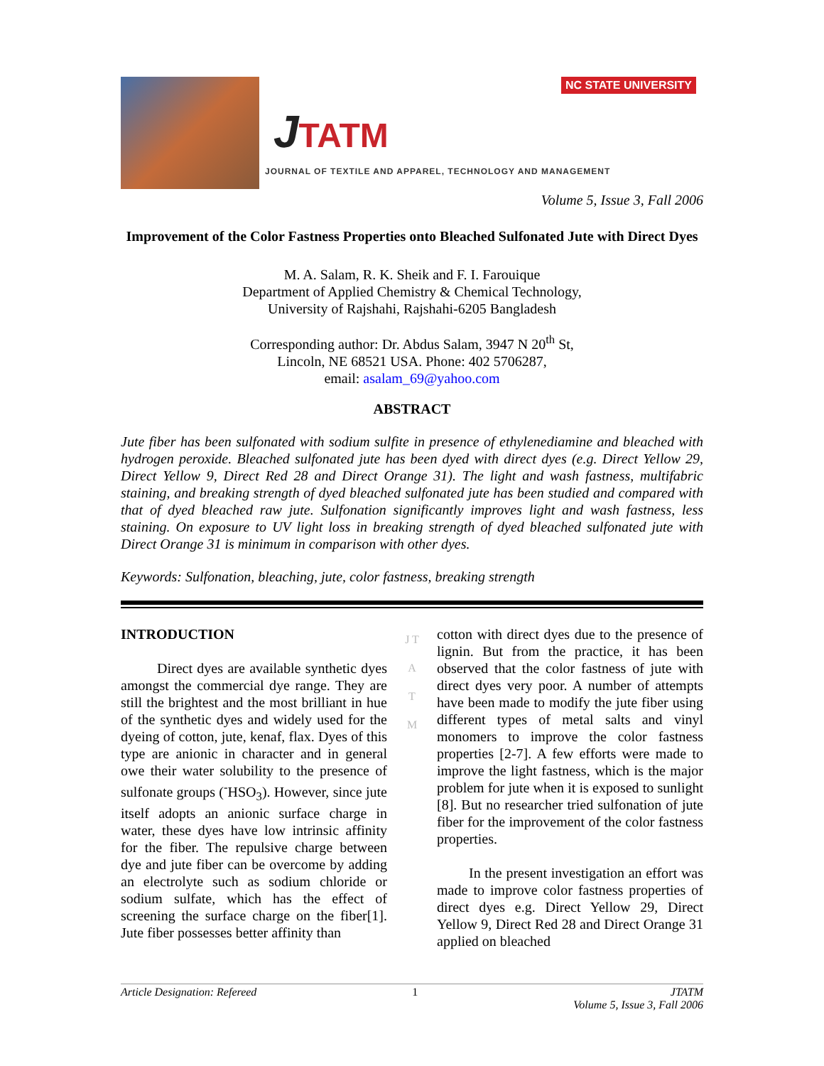NC STATE UNIVERSITY
JTATM
JOURNAL OF TEXTILE AND APPAREL, TECHNOLOGY AND MANAGEMENT
Volume 5, Issue 3, Fall 2006
Improvement of the Color Fastness Properties onto Bleached Sulfonated Jute with Direct Dyes
M. A. Salam, R. K. Sheik and F. I. Farouique
Department of Applied Chemistry & Chemical Technology,
University of Rajshahi, Rajshahi-6205 Bangladesh
Corresponding author: Dr. Abdus Salam, 3947 N 20<sup>th</sup> St,
Lincoln, NE 68521 USA. Phone: 402 5706287,
email: asalam_69@yahoo.com
ABSTRACT
Jute fiber has been sulfonated with sodium sulfite in presence of ethylenediamine and bleached with hydrogen peroxide. Bleached sulfonated jute has been dyed with direct dyes (e.g. Direct Yellow 29, Direct Yellow 9, Direct Red 28 and Direct Orange 31). The light and wash fastness, multifabric staining, and breaking strength of dyed bleached sulfonated jute has been studied and compared with that of dyed bleached raw jute. Sulfonation significantly improves light and wash fastness, less staining. On exposure to UV light loss in breaking strength of dyed bleached sulfonated jute with Direct Orange 31 is minimum in comparison with other dyes.
Keywords: Sulfonation, bleaching, jute, color fastness, breaking strength
INTRODUCTION
Direct dyes are available synthetic dyes amongst the commercial dye range. They are still the brightest and the most brilliant in hue of the synthetic dyes and widely used for the dyeing of cotton, jute, kenaf, flax. Dyes of this type are anionic in character and in general owe their water solubility to the presence of sulfonate groups (<sup>-</sup>HSO<sub>3</sub>). However, since jute itself adopts an anionic surface charge in water, these dyes have low intrinsic affinity for the fiber. The repulsive charge between dye and jute fiber can be overcome by adding an electrolyte such as sodium chloride or sodium sulfate, which has the effect of screening the surface charge on the fiber[1]. Jute fiber possesses better affinity than
J T A T M
cotton with direct dyes due to the presence of lignin. But from the practice, it has been observed that the color fastness of jute with direct dyes very poor. A number of attempts have been made to modify the jute fiber using different types of metal salts and vinyl monomers to improve the color fastness properties [2-7]. A few efforts were made to improve the light fastness, which is the major problem for jute when it is exposed to sunlight [8]. But no researcher tried sulfonation of jute fiber for the improvement of the color fastness properties.
In the present investigation an effort was made to improve color fastness properties of direct dyes e.g. Direct Yellow 29, Direct Yellow 9, Direct Red 28 and Direct Orange 31 applied on bleached
Article Designation: Refereed 1 JTATM
Volume 5, Issue 3, Fall 2006